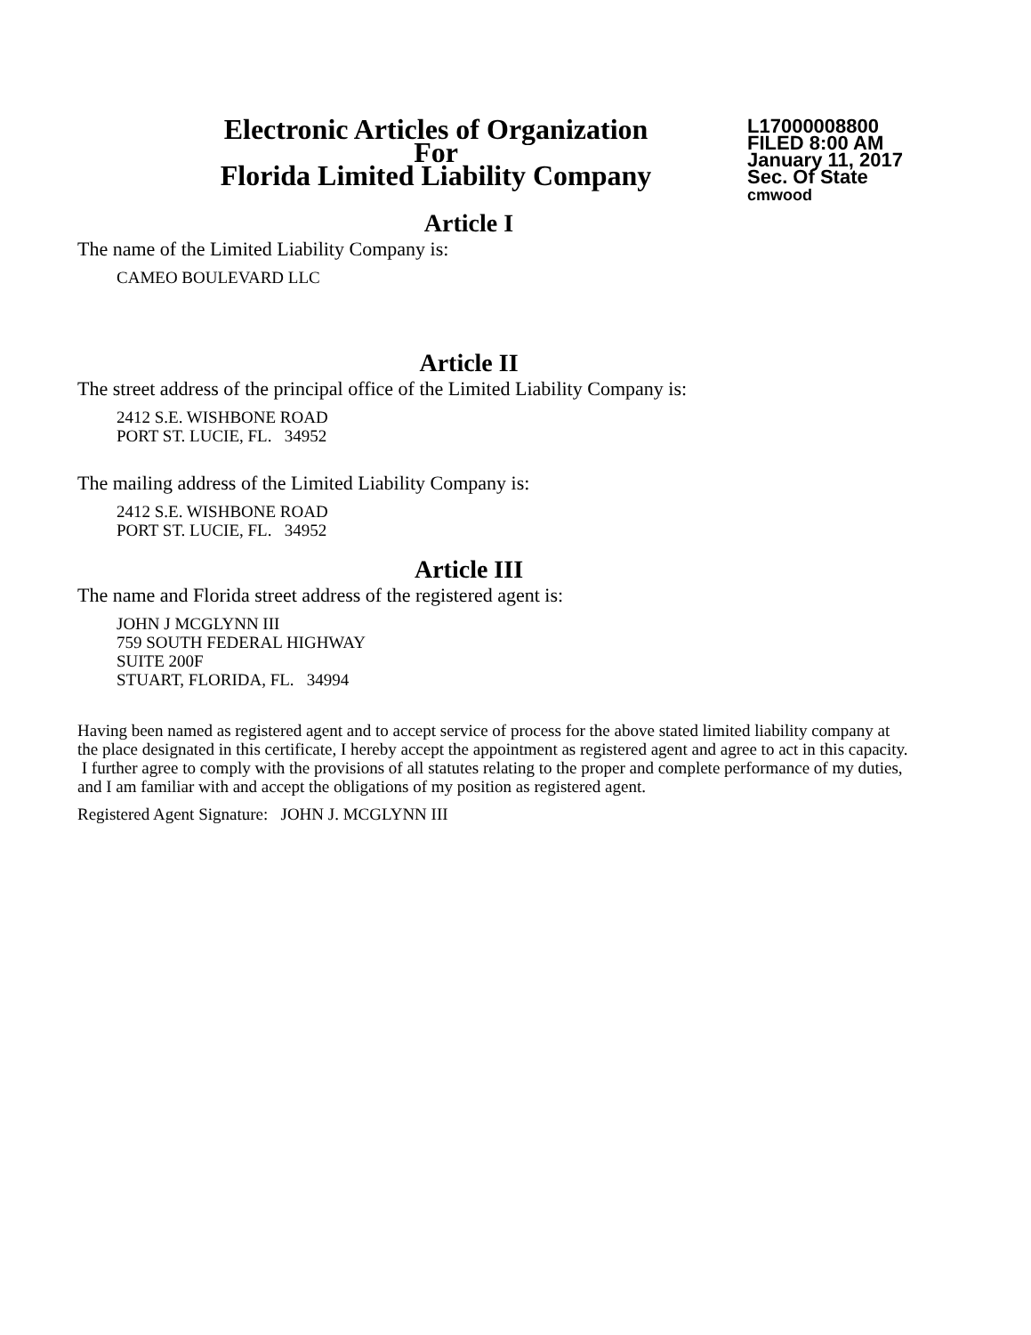Electronic Articles of Organization
For
Florida Limited Liability Company
L17000008800
FILED 8:00 AM
January 11, 2017
Sec. Of State
cmwood
Article I
The name of the Limited Liability Company is:
CAMEO BOULEVARD LLC
Article II
The street address of the principal office of the Limited Liability Company is:
2412 S.E. WISHBONE ROAD
PORT ST. LUCIE, FL. 34952
The mailing address of the Limited Liability Company is:
2412 S.E. WISHBONE ROAD
PORT ST. LUCIE, FL. 34952
Article III
The name and Florida street address of the registered agent is:
JOHN J MCGLYNN III
759 SOUTH FEDERAL HIGHWAY
SUITE 200F
STUART, FLORIDA, FL. 34994
Having been named as registered agent and to accept service of process for the above stated limited liability company at the place designated in this certificate, I hereby accept the appointment as registered agent and agree to act in this capacity. I further agree to comply with the provisions of all statutes relating to the proper and complete performance of my duties, and I am familiar with and accept the obligations of my position as registered agent.
Registered Agent Signature: JOHN J. MCGLYNN III